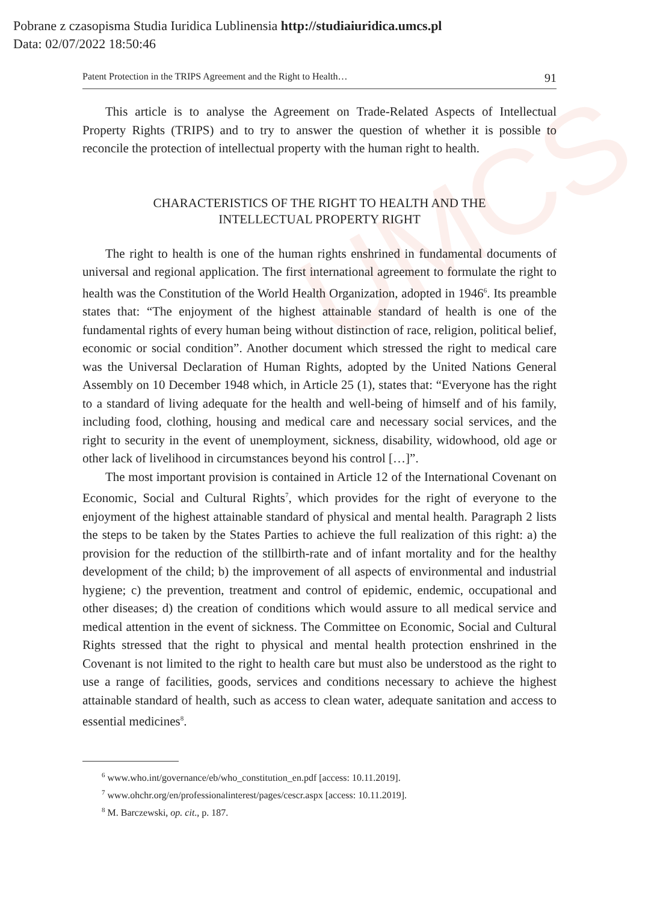UMCS
Pobrane z czasopisma Studia Iuridica Lublinensia http://studiaiuridica.umcs.pl
Data: 02/07/2022 18:50:46
Patent Protection in the TRIPS Agreement and the Right to Health… 91
This article is to analyse the Agreement on Trade-Related Aspects of Intellectual Property Rights (TRIPS) and to try to answer the question of whether it is possible to reconcile the protection of intellectual property with the human right to health.
CHARACTERISTICS OF THE RIGHT TO HEALTH AND THE
INTELLECTUAL PROPERTY RIGHT
The right to health is one of the human rights enshrined in fundamental documents of universal and regional application. The first international agreement to formulate the right to health was the Constitution of the World Health Organization, adopted in 1946<sup>6</sup>. Its preamble states that: “The enjoyment of the highest attainable standard of health is one of the fundamental rights of every human being without distinction of race, religion, political belief, economic or social condition”. Another document which stressed the right to medical care was the Universal Declaration of Human Rights, adopted by the United Nations General Assembly on 10 December 1948 which, in Article 25 (1), states that: “Everyone has the right to a standard of living adequate for the health and well-being of himself and of his family, including food, clothing, housing and medical care and necessary social services, and the right to security in the event of unemployment, sickness, disability, widowhood, old age or other lack of livelihood in circumstances beyond his control […]”.
The most important provision is contained in Article 12 of the International Covenant on Economic, Social and Cultural Rights<sup>7</sup>, which provides for the right of everyone to the enjoyment of the highest attainable standard of physical and mental health. Paragraph 2 lists the steps to be taken by the States Parties to achieve the full realization of this right: a) the provision for the reduction of the stillbirth-rate and of infant mortality and for the healthy development of the child; b) the improvement of all aspects of environmental and industrial hygiene; c) the prevention, treatment and control of epidemic, endemic, occupational and other diseases; d) the creation of conditions which would assure to all medical service and medical attention in the event of sickness. The Committee on Economic, Social and Cultural Rights stressed that the right to physical and mental health protection enshrined in the Covenant is not limited to the right to health care but must also be understood as the right to use a range of facilities, goods, services and conditions necessary to achieve the highest attainable standard of health, such as access to clean water, adequate sanitation and access to essential medicines<sup>8</sup>.
<sup>6</sup> www.who.int/governance/eb/who_constitution_en.pdf [access: 10.11.2019].
<sup>7</sup> www.ohchr.org/en/professionalinterest/pages/cescr.aspx [access: 10.11.2019].
<sup>8</sup> M. Barczewski, op. cit., p. 187.